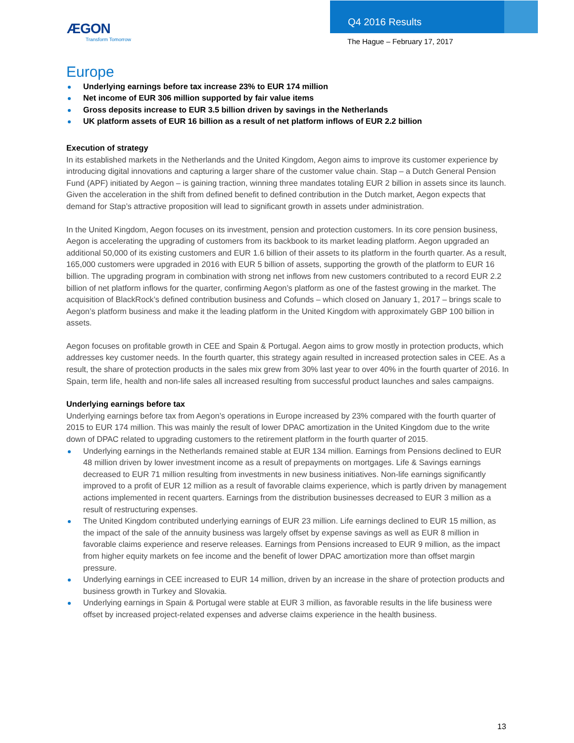ÆGON
Transform Tomorrow
Q4 2016 Results
The Hague – February 17, 2017
Europe
Underlying earnings before tax increase 23% to EUR 174 million
Net income of EUR 306 million supported by fair value items
Gross deposits increase to EUR 3.5 billion driven by savings in the Netherlands
UK platform assets of EUR 16 billion as a result of net platform inflows of EUR 2.2 billion
Execution of strategy
In its established markets in the Netherlands and the United Kingdom, Aegon aims to improve its customer experience by introducing digital innovations and capturing a larger share of the customer value chain. Stap – a Dutch General Pension Fund (APF) initiated by Aegon – is gaining traction, winning three mandates totaling EUR 2 billion in assets since its launch. Given the acceleration in the shift from defined benefit to defined contribution in the Dutch market, Aegon expects that demand for Stap’s attractive proposition will lead to significant growth in assets under administration.
In the United Kingdom, Aegon focuses on its investment, pension and protection customers. In its core pension business, Aegon is accelerating the upgrading of customers from its backbook to its market leading platform. Aegon upgraded an additional 50,000 of its existing customers and EUR 1.6 billion of their assets to its platform in the fourth quarter. As a result, 165,000 customers were upgraded in 2016 with EUR 5 billion of assets, supporting the growth of the platform to EUR 16 billion. The upgrading program in combination with strong net inflows from new customers contributed to a record EUR 2.2 billion of net platform inflows for the quarter, confirming Aegon’s platform as one of the fastest growing in the market. The acquisition of BlackRock’s defined contribution business and Cofunds – which closed on January 1, 2017 – brings scale to Aegon’s platform business and make it the leading platform in the United Kingdom with approximately GBP 100 billion in assets.
Aegon focuses on profitable growth in CEE and Spain & Portugal. Aegon aims to grow mostly in protection products, which addresses key customer needs. In the fourth quarter, this strategy again resulted in increased protection sales in CEE. As a result, the share of protection products in the sales mix grew from 30% last year to over 40% in the fourth quarter of 2016. In Spain, term life, health and non-life sales all increased resulting from successful product launches and sales campaigns.
Underlying earnings before tax
Underlying earnings before tax from Aegon’s operations in Europe increased by 23% compared with the fourth quarter of 2015 to EUR 174 million. This was mainly the result of lower DPAC amortization in the United Kingdom due to the write down of DPAC related to upgrading customers to the retirement platform in the fourth quarter of 2015.
Underlying earnings in the Netherlands remained stable at EUR 134 million. Earnings from Pensions declined to EUR 48 million driven by lower investment income as a result of prepayments on mortgages. Life & Savings earnings decreased to EUR 71 million resulting from investments in new business initiatives. Non-life earnings significantly improved to a profit of EUR 12 million as a result of favorable claims experience, which is partly driven by management actions implemented in recent quarters. Earnings from the distribution businesses decreased to EUR 3 million as a result of restructuring expenses.
The United Kingdom contributed underlying earnings of EUR 23 million. Life earnings declined to EUR 15 million, as the impact of the sale of the annuity business was largely offset by expense savings as well as EUR 8 million in favorable claims experience and reserve releases. Earnings from Pensions increased to EUR 9 million, as the impact from higher equity markets on fee income and the benefit of lower DPAC amortization more than offset margin pressure.
Underlying earnings in CEE increased to EUR 14 million, driven by an increase in the share of protection products and business growth in Turkey and Slovakia.
Underlying earnings in Spain & Portugal were stable at EUR 3 million, as favorable results in the life business were offset by increased project-related expenses and adverse claims experience in the health business.
13